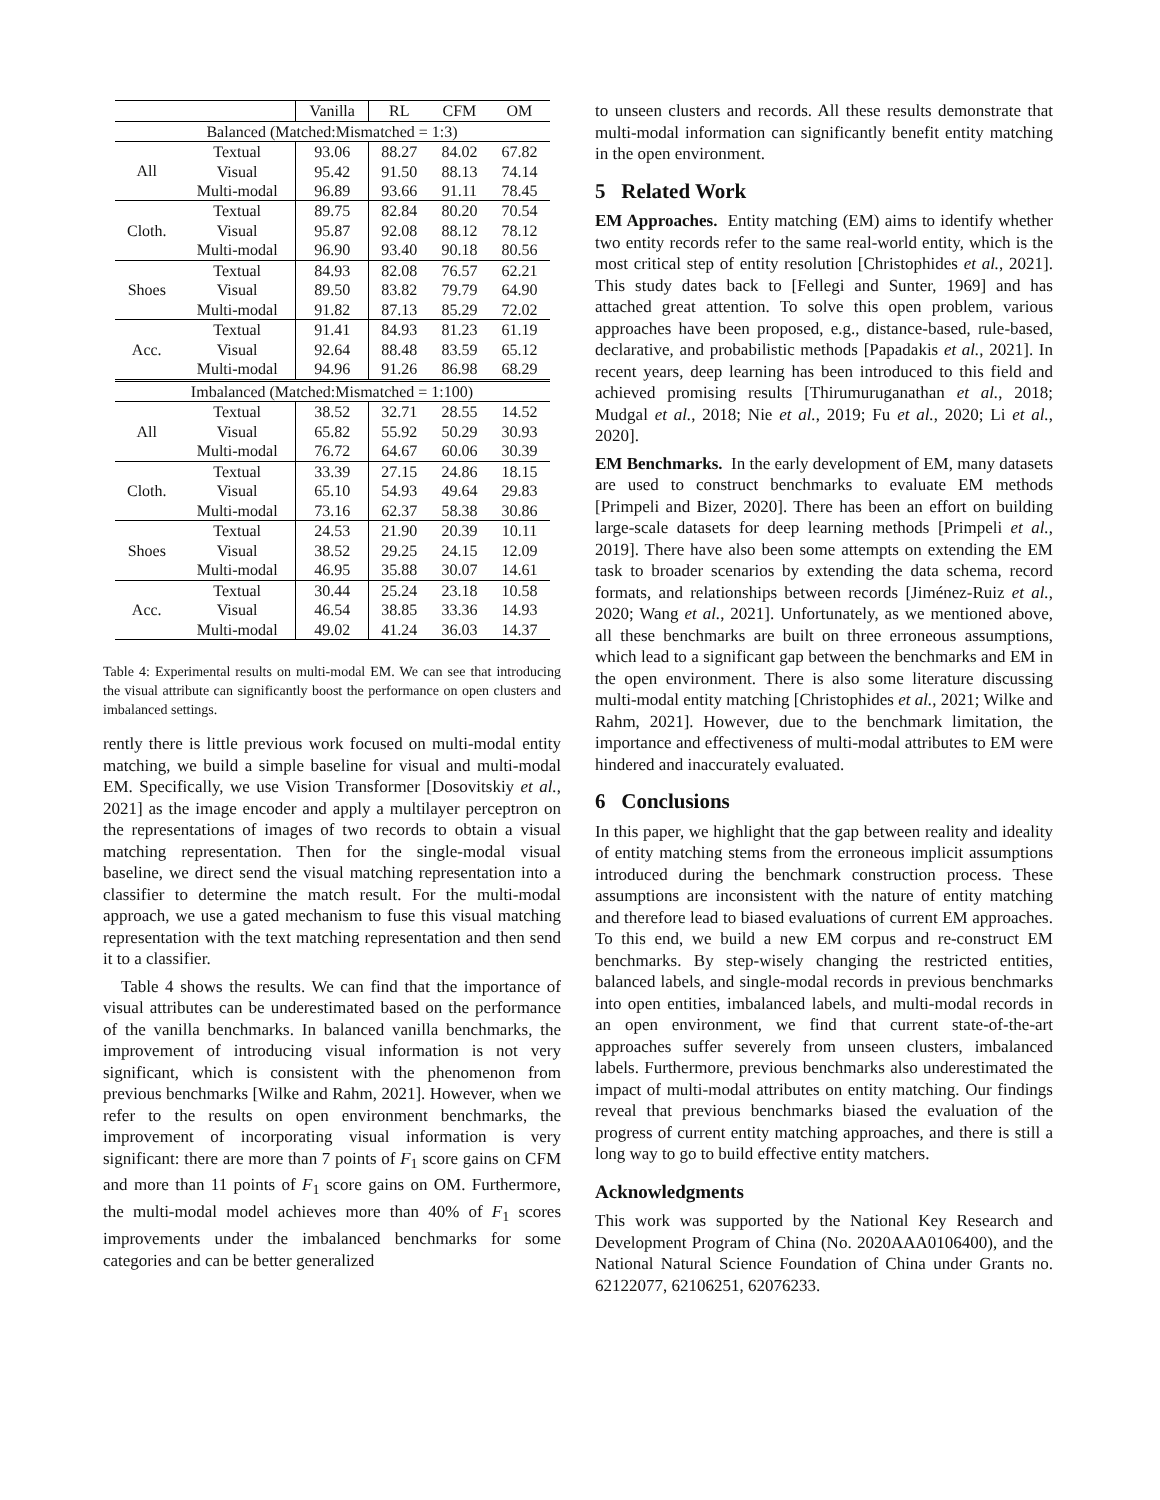| | | Vanilla | RL | CFM | OM |
| --- | --- | --- | --- | --- | --- |
| Balanced (Matched:Mismatched = 1:3) | | | | | |
| All | Textual Visual Multi-modal | 93.06 95.42 96.89 | 88.27 91.50 93.66 | 84.02 88.13 91.11 | 67.82 74.14 78.45 |
| Cloth. | Textual Visual Multi-modal | 89.75 95.87 96.90 | 82.84 92.08 93.40 | 80.20 88.12 90.18 | 70.54 78.12 80.56 |
| Shoes | Textual Visual Multi-modal | 84.93 89.50 91.82 | 82.08 83.82 87.13 | 76.57 79.79 85.29 | 62.21 64.90 72.02 |
| Acc. | Textual Visual Multi-modal | 91.41 92.64 94.96 | 84.93 88.48 91.26 | 81.23 83.59 86.98 | 61.19 65.12 68.29 |
| Imbalanced (Matched:Mismatched = 1:100) | | | | | |
| All | Textual Visual Multi-modal | 38.52 65.82 76.72 | 32.71 55.92 64.67 | 28.55 50.29 60.06 | 14.52 30.93 30.39 |
| Cloth. | Textual Visual Multi-modal | 33.39 65.10 73.16 | 27.15 54.93 62.37 | 24.86 49.64 58.38 | 18.15 29.83 30.86 |
| Shoes | Textual Visual Multi-modal | 24.53 38.52 46.95 | 21.90 29.25 35.88 | 20.39 24.15 30.07 | 10.11 12.09 14.61 |
| Acc. | Textual Visual Multi-modal | 30.44 46.54 49.02 | 25.24 38.85 41.24 | 23.18 33.36 36.03 | 10.58 14.93 14.37 |
Table 4: Experimental results on multi-modal EM. We can see that introducing the visual attribute can significantly boost the performance on open clusters and imbalanced settings.
rently there is little previous work focused on multi-modal entity matching, we build a simple baseline for visual and multi-modal EM. Specifically, we use Vision Transformer [Dosovitskiy et al., 2021] as the image encoder and apply a multilayer perceptron on the representations of images of two records to obtain a visual matching representation. Then for the single-modal visual baseline, we direct send the visual matching representation into a classifier to determine the match result. For the multi-modal approach, we use a gated mechanism to fuse this visual matching representation with the text matching representation and then send it to a classifier.
Table 4 shows the results. We can find that the importance of visual attributes can be underestimated based on the performance of the vanilla benchmarks. In balanced vanilla benchmarks, the improvement of introducing visual information is not very significant, which is consistent with the phenomenon from previous benchmarks [Wilke and Rahm, 2021]. However, when we refer to the results on open environment benchmarks, the improvement of incorporating visual information is very significant: there are more than 7 points of F<sub>1</sub> score gains on CFM and more than 11 points of F<sub>1</sub> score gains on OM. Furthermore, the multi-modal model achieves more than 40% of F<sub>1</sub> scores improvements under the imbalanced benchmarks for some categories and can be better generalized
to unseen clusters and records. All these results demonstrate that multi-modal information can significantly benefit entity matching in the open environment.
5 Related Work
EM Approaches. Entity matching (EM) aims to identify whether two entity records refer to the same real-world entity, which is the most critical step of entity resolution [Christophides et al., 2021]. This study dates back to [Fellegi and Sunter, 1969] and has attached great attention. To solve this open problem, various approaches have been proposed, e.g., distance-based, rule-based, declarative, and probabilistic methods [Papadakis et al., 2021]. In recent years, deep learning has been introduced to this field and achieved promising results [Thirumuruganathan et al., 2018; Mudgal et al., 2018; Nie et al., 2019; Fu et al., 2020; Li et al., 2020].
EM Benchmarks. In the early development of EM, many datasets are used to construct benchmarks to evaluate EM methods [Primpeli and Bizer, 2020]. There has been an effort on building large-scale datasets for deep learning methods [Primpeli et al., 2019]. There have also been some attempts on extending the EM task to broader scenarios by extending the data schema, record formats, and relationships between records [Jiménez-Ruiz et al., 2020; Wang et al., 2021]. Unfortunately, as we mentioned above, all these benchmarks are built on three erroneous assumptions, which lead to a significant gap between the benchmarks and EM in the open environment. There is also some literature discussing multi-modal entity matching [Christophides et al., 2021; Wilke and Rahm, 2021]. However, due to the benchmark limitation, the importance and effectiveness of multi-modal attributes to EM were hindered and inaccurately evaluated.
6 Conclusions
In this paper, we highlight that the gap between reality and ideality of entity matching stems from the erroneous implicit assumptions introduced during the benchmark construction process. These assumptions are inconsistent with the nature of entity matching and therefore lead to biased evaluations of current EM approaches. To this end, we build a new EM corpus and re-construct EM benchmarks. By step-wisely changing the restricted entities, balanced labels, and single-modal records in previous benchmarks into open entities, imbalanced labels, and multi-modal records in an open environment, we find that current state-of-the-art approaches suffer severely from unseen clusters, imbalanced labels. Furthermore, previous benchmarks also underestimated the impact of multi-modal attributes on entity matching. Our findings reveal that previous benchmarks biased the evaluation of the progress of current entity matching approaches, and there is still a long way to go to build effective entity matchers.
Acknowledgments
This work was supported by the National Key Research and Development Program of China (No. 2020AAA0106400), and the National Natural Science Foundation of China under Grants no. 62122077, 62106251, 62076233.